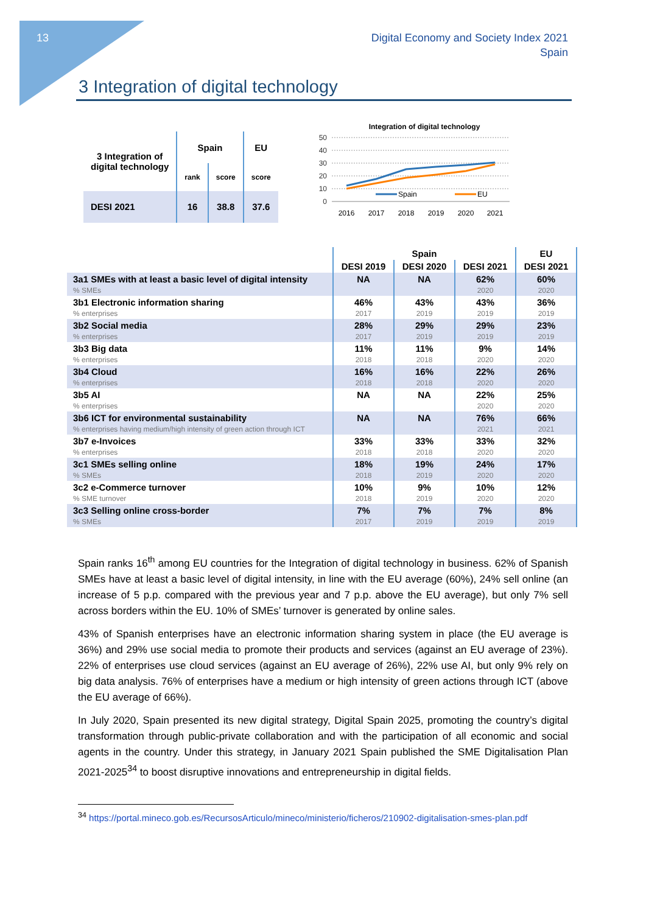13
Digital Economy and Society Index 2021
Spain
3 Integration of digital technology
| 3 Integration of digital technology | Spain | | EU |
| | rank | score | score |
| DESI 2021 | 16 | 38.8 | 37.6 |
Integration of digital technology
50
40
30
20
10
0
Spain
EU
2016
2017
2018
2019
2020
2021
| | Spain | | | EU |
| --- | --- | --- | --- | --- |
| | DESI 2019 | DESI 2020 | DESI 2021 | DESI 2021 |
| 3a1 SMEs with at least a basic level of digital intensity % SMEs | NA | NA | 62% 2020 | 60% 2020 |
| 3b1 Electronic information sharing % enterprises | 46% 2017 | 43% 2019 | 43% 2019 | 36% 2019 |
| 3b2 Social media % enterprises | 28% 2017 | 29% 2019 | 29% 2019 | 23% 2019 |
| 3b3 Big data % enterprises | 11% 2018 | 11% 2018 | 9% 2020 | 14% 2020 |
| 3b4 Cloud % enterprises | 16% 2018 | 16% 2018 | 22% 2020 | 26% 2020 |
| 3b5 AI % enterprises | NA | NA | 22% 2020 | 25% 2020 |
| 3b6 ICT for environmental sustainability % enterprises having medium/high intensity of green action through ICT | NA | NA | 76% 2021 | 66% 2021 |
| 3b7 e-Invoices % enterprises | 33% 2018 | 33% 2018 | 33% 2020 | 32% 2020 |
| 3c1 SMEs selling online % SMEs | 18% 2018 | 19% 2019 | 24% 2020 | 17% 2020 |
| 3c2 e-Commerce turnover % SME turnover | 10% 2018 | 9% 2019 | 10% 2020 | 12% 2020 |
| 3c3 Selling online cross-border % SMEs | 7% 2017 | 7% 2019 | 7% 2019 | 8% 2019 |
Spain ranks 16<sup>th</sup> among EU countries for the Integration of digital technology in business. 62% of Spanish SMEs have at least a basic level of digital intensity, in line with the EU average (60%), 24% sell online (an increase of 5 p.p. compared with the previous year and 7 p.p. above the EU average), but only 7% sell across borders within the EU. 10% of SMEs’ turnover is generated by online sales.
43% of Spanish enterprises have an electronic information sharing system in place (the EU average is 36%) and 29% use social media to promote their products and services (against an EU average of 23%). 22% of enterprises use cloud services (against an EU average of 26%), 22% use AI, but only 9% rely on big data analysis. 76% of enterprises have a medium or high intensity of green actions through ICT (above the EU average of 66%).
In July 2020, Spain presented its new digital strategy, Digital Spain 2025, promoting the country’s digital transformation through public-private collaboration and with the participation of all economic and social agents in the country. Under this strategy, in January 2021 Spain published the SME Digitalisation Plan 2021-2025<sup>34</sup> to boost disruptive innovations and entrepreneurship in digital fields.
<sup>34</sup> https://portal.mineco.gob.es/RecursosArticulo/mineco/ministerio/ficheros/210902-digitalisation-smes-plan.pdf